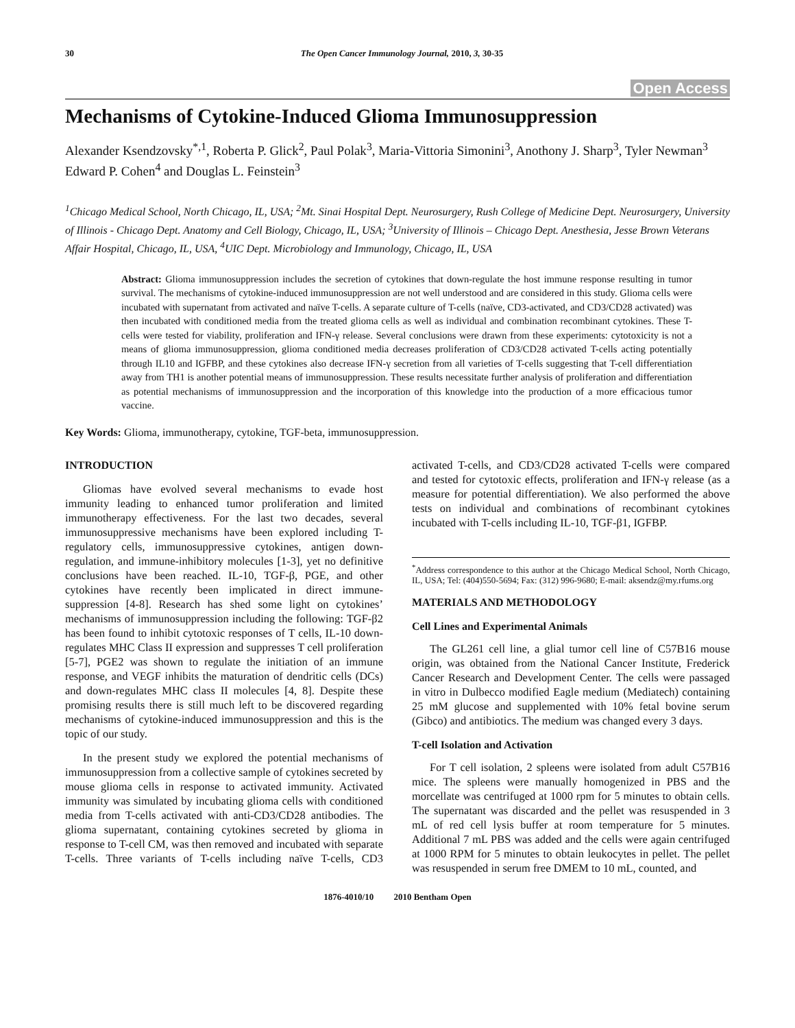30 The Open Cancer Immunology Journal, 2010, 3, 30-35
Open Access
Mechanisms of Cytokine-Induced Glioma Immunosuppression
Alexander Ksendzovsky<sup>*,1</sup>, Roberta P. Glick<sup>2</sup>, Paul Polak<sup>3</sup>, Maria-Vittoria Simonini<sup>3</sup>, Anothony J. Sharp<sup>3</sup>, Tyler Newman<sup>3</sup> Edward P. Cohen<sup>4</sup> and Douglas L. Feinstein<sup>3</sup>
<sup>1</sup> Chicago Medical School, North Chicago, IL, USA; <sup>2</sup>Mt. Sinai Hospital Dept. Neurosurgery, Rush College of Medicine Dept. Neurosurgery, University of Illinois - Chicago Dept. Anatomy and Cell Biology, Chicago, IL, USA; <sup>3</sup>University of Illinois – Chicago Dept. Anesthesia, Jesse Brown Veterans Affair Hospital, Chicago, IL, USA, <sup>4</sup>UIC Dept. Microbiology and Immunology, Chicago, IL, USA
Abstract: Glioma immunosuppression includes the secretion of cytokines that down-regulate the host immune response resulting in tumor survival. The mechanisms of cytokine-induced immunosuppression are not well understood and are considered in this study. Glioma cells were incubated with supernatant from activated and naïve T-cells. A separate culture of T-cells (naïve, CD3-activated, and CD3/CD28 activated) was then incubated with conditioned media from the treated glioma cells as well as individual and combination recombinant cytokines. These T-cells were tested for viability, proliferation and IFN-γ release. Several conclusions were drawn from these experiments: cytotoxicity is not a means of glioma immunosuppression, glioma conditioned media decreases proliferation of CD3/CD28 activated T-cells acting potentially through IL10 and IGFBP, and these cytokines also decrease IFN-γ secretion from all varieties of T-cells suggesting that T-cell differentiation away from TH1 is another potential means of immunosuppression. These results necessitate further analysis of proliferation and differentiation as potential mechanisms of immunosuppression and the incorporation of this knowledge into the production of a more efficacious tumor vaccine.
Key Words: Glioma, immunotherapy, cytokine, TGF-beta, immunosuppression.
INTRODUCTION
Gliomas have evolved several mechanisms to evade host immunity leading to enhanced tumor proliferation and limited immunotherapy effectiveness. For the last two decades, several immunosuppressive mechanisms have been explored including T-regulatory cells, immunosuppressive cytokines, antigen down-regulation, and immune-inhibitory molecules [1-3], yet no definitive conclusions have been reached. IL-10, TGF-β, PGE, and other cytokines have recently been implicated in direct immune-suppression [4-8]. Research has shed some light on cytokines’ mechanisms of immunosuppression including the following: TGF-β2 has been found to inhibit cytotoxic responses of T cells, IL-10 down- regulates MHC Class II expression and suppresses T cell proliferation [5-7], PGE2 was shown to regulate the initiation of an immune response, and VEGF inhibits the maturation of dendritic cells (DCs) and down-regulates MHC class II molecules [4, 8]. Despite these promising results there is still much left to be discovered regarding mechanisms of cytokine-induced immunosuppression and this is the topic of our study.
In the present study we explored the potential mechanisms of immunosuppression from a collective sample of cytokines secreted by mouse glioma cells in response to activated immunity. Activated immunity was simulated by incubating glioma cells with conditioned media from T-cells activated with anti-CD3/CD28 antibodies. The glioma supernatant, containing cytokines secreted by glioma in response to T-cell CM, was then removed and incubated with separate T-cells. Three variants of T-cells including naïve T-cells, CD3 activated T-cells, and CD3/CD28 activated T-cells were compared and tested for cytotoxic effects, proliferation and IFN-γ release (as a measure for potential differentiation). We also performed the above tests on individual and combinations of recombinant cytokines incubated with T-cells including IL-10, TGF-β1, IGFBP.
<sup>*</sup> Address correspondence to this author at the Chicago Medical School, North Chicago, IL, USA; Tel: (404)550-5694; Fax: (312) 996-9680; E-mail: aksendz@my.rfums.org
MATERIALS AND METHODOLOGY
Cell Lines and Experimental Animals
The GL261 cell line, a glial tumor cell line of C57B16 mouse origin, was obtained from the National Cancer Institute, Frederick Cancer Research and Development Center. The cells were passaged in vitro in Dulbecco modified Eagle medium (Mediatech) containing 25 mM glucose and supplemented with 10% fetal bovine serum (Gibco) and antibiotics. The medium was changed every 3 days.
T-cell Isolation and Activation
For T cell isolation, 2 spleens were isolated from adult C57B16 mice. The spleens were manually homogenized in PBS and the morcellate was centrifuged at 1000 rpm for 5 minutes to obtain cells. The supernatant was discarded and the pellet was resuspended in 3 mL of red cell lysis buffer at room temperature for 5 minutes. Additional 7 mL PBS was added and the cells were again centrifuged at 1000 RPM for 5 minutes to obtain leukocytes in pellet. The pellet was resuspended in serum free DMEM to 10 mL, counted, and
1876-4010/10 2010 Bentham Open